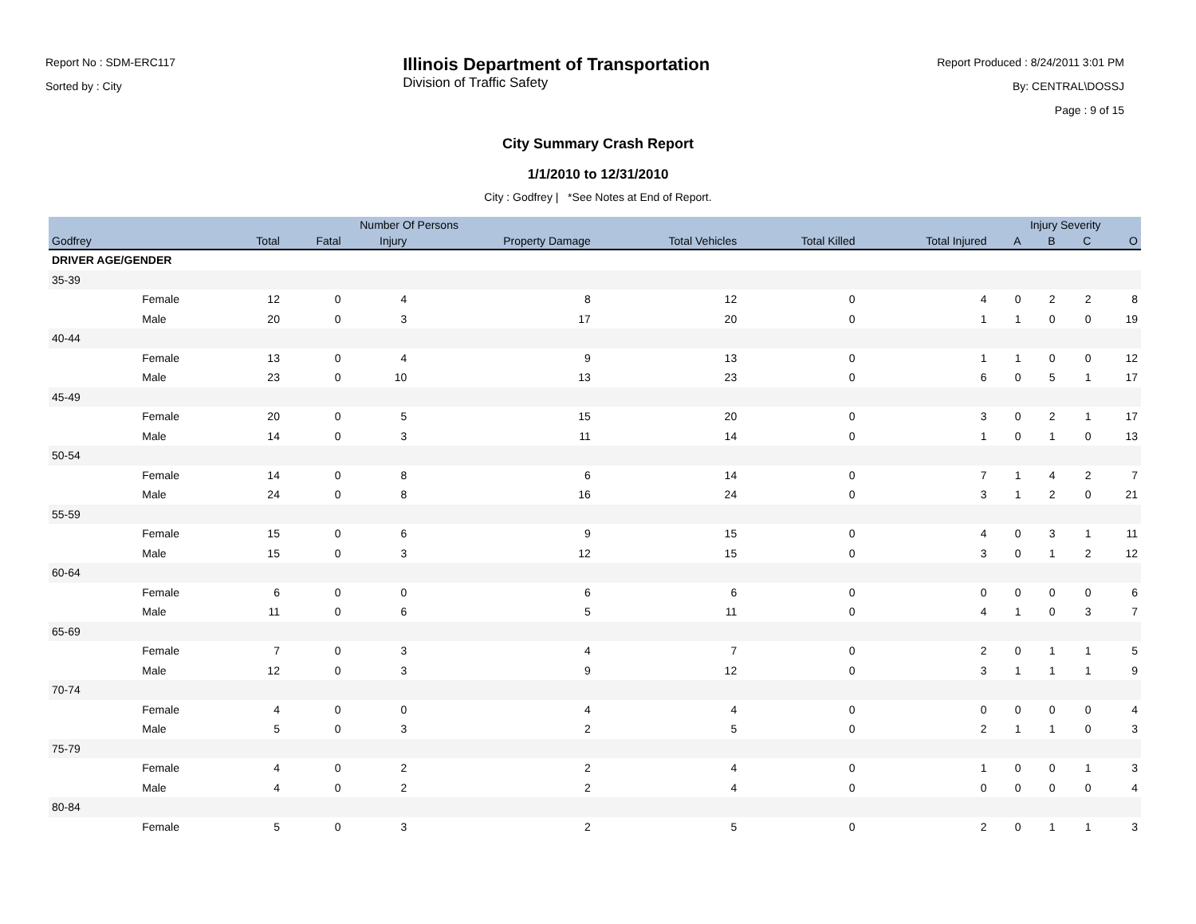Report No : SDM-ERC117
Sorted by : City
Illinois Department of Transportation
Division of Traffic Safety
Report Produced : 8/24/2011 3:01 PM
By: CENTRAL\DOSSJ
Page : 9 of 15
City Summary Crash Report
1/1/2010 to 12/31/2010
City : Godfrey | *See Notes at End of Report.
| | | Number Of Persons | | | | | | | Injury Severity | | | |
| --- | --- | --- | --- | --- | --- | --- | --- | --- | --- | --- | --- | --- |
| Godfrey | | Total | Fatal | Injury | Property Damage | Total Vehicles | Total Killed | Total Injured | A | B | C | O |
| DRIVER AGE/GENDER | | | | | | | | | | | | |
| 35-39 | | | | | | | | | | | | |
| | Female | 12 | 0 | 4 | 8 | 12 | 0 | 4 | 0 | 2 | 2 | 8 |
| | Male | 20 | 0 | 3 | 17 | 20 | 0 | 1 | 1 | 0 | 0 | 19 |
| 40-44 | | | | | | | | | | | | |
| | Female | 13 | 0 | 4 | 9 | 13 | 0 | 1 | 1 | 0 | 0 | 12 |
| | Male | 23 | 0 | 10 | 13 | 23 | 0 | 6 | 0 | 5 | 1 | 17 |
| 45-49 | | | | | | | | | | | | |
| | Female | 20 | 0 | 5 | 15 | 20 | 0 | 3 | 0 | 2 | 1 | 17 |
| | Male | 14 | 0 | 3 | 11 | 14 | 0 | 1 | 0 | 1 | 0 | 13 |
| 50-54 | | | | | | | | | | | | |
| | Female | 14 | 0 | 8 | 6 | 14 | 0 | 7 | 1 | 4 | 2 | 7 |
| | Male | 24 | 0 | 8 | 16 | 24 | 0 | 3 | 1 | 2 | 0 | 21 |
| 55-59 | | | | | | | | | | | | |
| | Female | 15 | 0 | 6 | 9 | 15 | 0 | 4 | 0 | 3 | 1 | 11 |
| | Male | 15 | 0 | 3 | 12 | 15 | 0 | 3 | 0 | 1 | 2 | 12 |
| 60-64 | | | | | | | | | | | | |
| | Female | 6 | 0 | 0 | 6 | 6 | 0 | 0 | 0 | 0 | 0 | 6 |
| | Male | 11 | 0 | 6 | 5 | 11 | 0 | 4 | 1 | 0 | 3 | 7 |
| 65-69 | | | | | | | | | | | | |
| | Female | 7 | 0 | 3 | 4 | 7 | 0 | 2 | 0 | 1 | 1 | 5 |
| | Male | 12 | 0 | 3 | 9 | 12 | 0 | 3 | 1 | 1 | 1 | 9 |
| 70-74 | | | | | | | | | | | | |
| | Female | 4 | 0 | 0 | 4 | 4 | 0 | 0 | 0 | 0 | 0 | 4 |
| | Male | 5 | 0 | 3 | 2 | 5 | 0 | 2 | 1 | 1 | 0 | 3 |
| 75-79 | | | | | | | | | | | | |
| | Female | 4 | 0 | 2 | 2 | 4 | 0 | 1 | 0 | 0 | 1 | 3 |
| | Male | 4 | 0 | 2 | 2 | 4 | 0 | 0 | 0 | 0 | 0 | 4 |
| 80-84 | | | | | | | | | | | | |
| | Female | 5 | 0 | 3 | 2 | 5 | 0 | 2 | 0 | 1 | 1 | 3 |